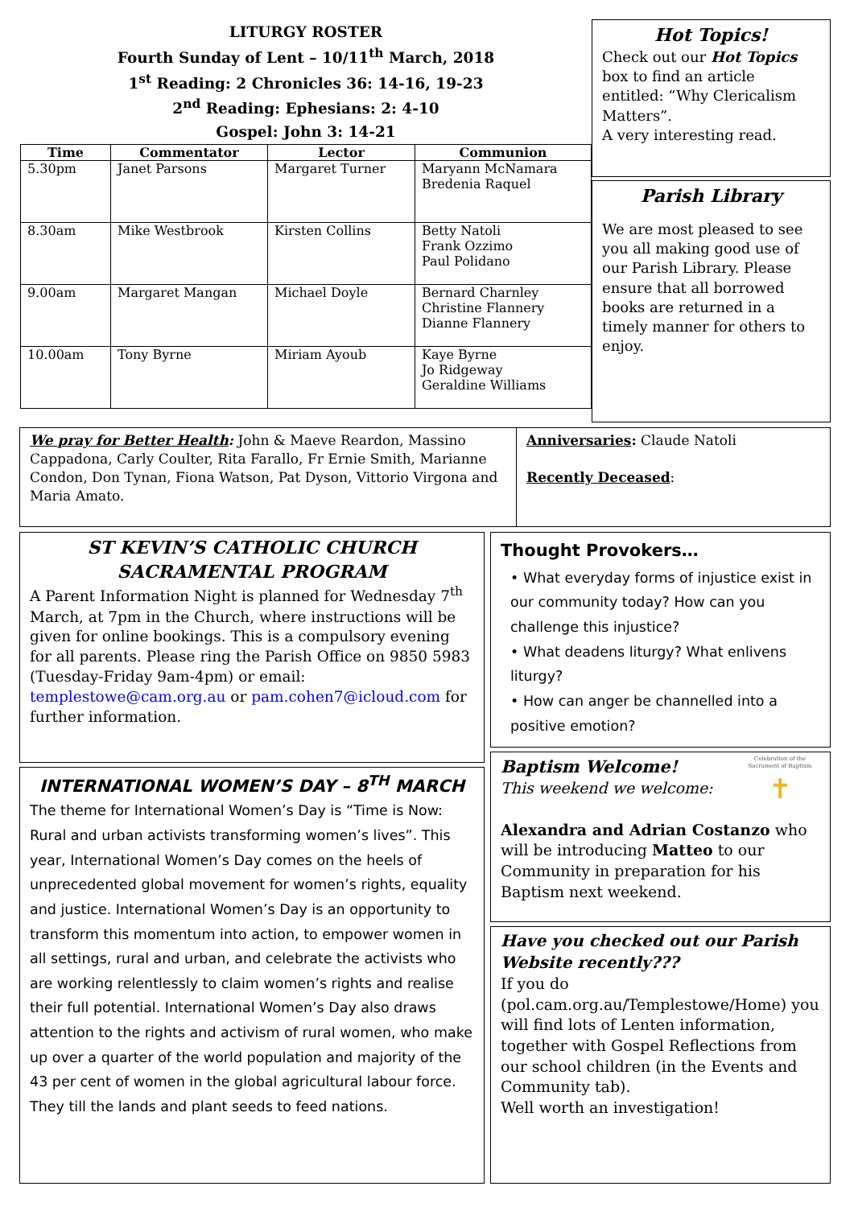LITURGY ROSTER
Fourth Sunday of Lent – 10/11<sup>th</sup> March, 2018
1<sup>st</sup> Reading: 2 Chronicles 36: 14-16, 19-23
2<sup>nd</sup> Reading: Ephesians: 2: 4-10
Gospel: John 3: 14-21
| Time | Commentator | Lector | Communion |
| --- | --- | --- | --- |
| 5.30pm | Janet Parsons | Margaret Turner | Maryann McNamara Bredenia Raquel |
| 8.30am | Mike Westbrook | Kirsten Collins | Betty Natoli Frank Ozzimo Paul Polidano |
| 9.00am | Margaret Mangan | Michael Doyle | Bernard Charnley Christine Flannery Dianne Flannery |
| 10.00am | Tony Byrne | Miriam Ayoub | Kaye Byrne Jo Ridgeway Geraldine Williams |
Hot Topics!
Check out our Hot Topics box to find an article entitled: “Why Clericalism Matters”.
A very interesting read.
Parish Library
We are most pleased to see you all making good use of our Parish Library. Please ensure that all borrowed books are returned in a timely manner for others to enjoy.
We pray for Better Health: John & Maeve Reardon, Massino Cappadona, Carly Coulter, Rita Farallo, Fr Ernie Smith, Marianne Condon, Don Tynan, Fiona Watson, Pat Dyson, Vittorio Virgona and Maria Amato.
Anniversaries: Claude Natoli
Recently Deceased:
ST KEVIN’S CATHOLIC CHURCH
SACRAMENTAL PROGRAM
A Parent Information Night is planned for Wednesday 7<sup>th</sup> March, at 7pm in the Church, where instructions will be given for online bookings. This is a compulsory evening for all parents. Please ring the Parish Office on 9850 5983 (Tuesday-Friday 9am-4pm) or email: templestowe@cam.org.au or pam.cohen7@icloud.com for further information.
INTERNATIONAL WOMEN’S DAY – 8<sup>TH</sup> MARCH
The theme for International Women’s Day is “Time is Now: Rural and urban activists transforming women’s lives”. This year, International Women’s Day comes on the heels of unprecedented global movement for women’s rights, equality and justice. International Women’s Day is an opportunity to transform this momentum into action, to empower women in all settings, rural and urban, and celebrate the activists who are working relentlessly to claim women’s rights and realise their full potential. International Women’s Day also draws attention to the rights and activism of rural women, who make up over a quarter of the world population and majority of the 43 per cent of women in the global agricultural labour force. They till the lands and plant seeds to feed nations.
Thought Provokers…
• What everyday forms of injustice exist in our community today? How can you challenge this injustice?
• What deadens liturgy? What enlivens liturgy?
• How can anger be channelled into a positive emotion?
Celebration of the Sacrament of Baptism
✝
Baptism Welcome!
This weekend we welcome:
Alexandra and Adrian Costanzo who will be introducing Matteo to our Community in preparation for his Baptism next weekend.
Have you checked out our Parish Website recently???
If you do (pol.cam.org.au/Templestowe/Home) you will find lots of Lenten information, together with Gospel Reflections from our school children (in the Events and Community tab).
Well worth an investigation!